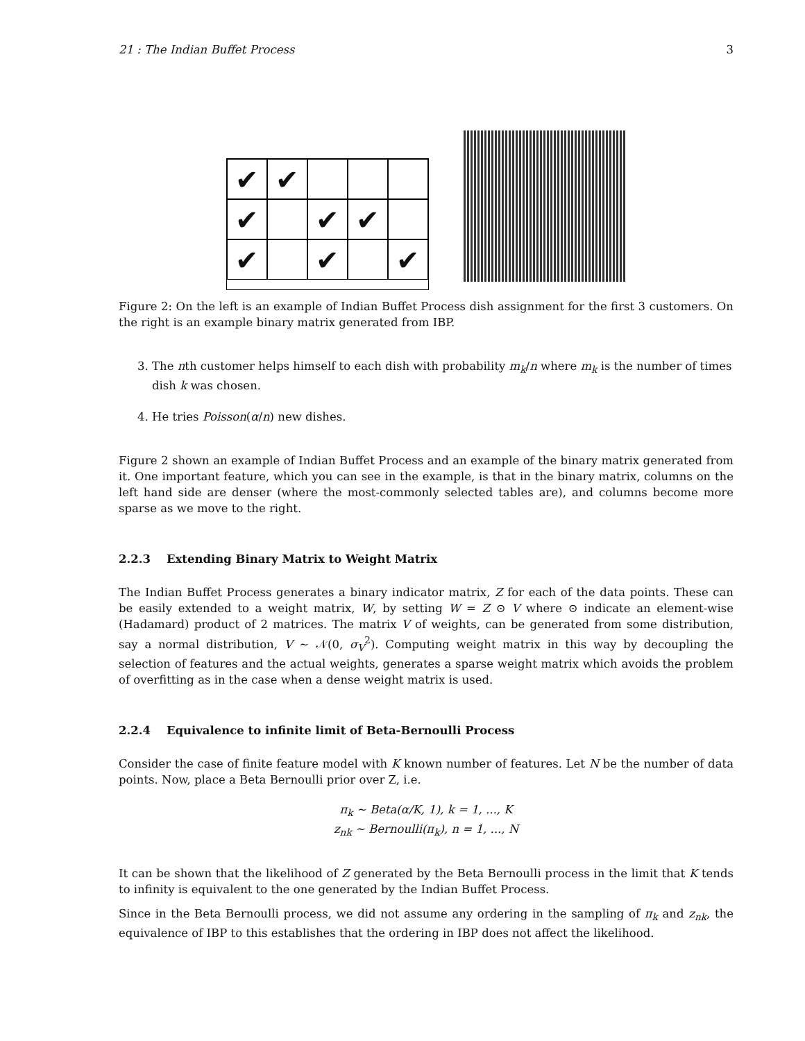21 : The Indian Buffet Process 3
✔
✔
✔
✔
✔
✔
✔
✔
Figure 2: On the left is an example of Indian Buffet Process dish assignment for the first 3 customers. On the right is an example binary matrix generated from IBP.
3. The nth customer helps himself to each dish with probability m<sub>k</sub>/n where m<sub>k</sub> is the number of times dish k was chosen.
4. He tries Poisson(α/n) new dishes.
Figure 2 shown an example of Indian Buffet Process and an example of the binary matrix generated from it. One important feature, which you can see in the example, is that in the binary matrix, columns on the left hand side are denser (where the most-commonly selected tables are), and columns become more sparse as we move to the right.
2.2.3 Extending Binary Matrix to Weight Matrix
The Indian Buffet Process generates a binary indicator matrix, Z for each of the data points. These can be easily extended to a weight matrix, W, by setting W = Z ⊙ V where ⊙ indicate an element-wise (Hadamard) product of 2 matrices. The matrix V of weights, can be generated from some distribution, say a normal distribution, V ∼ 𝒩(0, σ<sub>V</sub><sup>2</sup>). Computing weight matrix in this way by decoupling the selection of features and the actual weights, generates a sparse weight matrix which avoids the problem of overfitting as in the case when a dense weight matrix is used.
2.2.4 Equivalence to infinite limit of Beta-Bernoulli Process
Consider the case of finite feature model with K known number of features. Let N be the number of data points. Now, place a Beta Bernoulli prior over Z, i.e.
π<sub>k</sub> ∼ Beta(α/K, 1), k = 1, ..., K
z<sub>nk</sub> ∼ Bernoulli(π<sub>k</sub>), n = 1, ..., N
It can be shown that the likelihood of Z generated by the Beta Bernoulli process in the limit that K tends to infinity is equivalent to the one generated by the Indian Buffet Process.
Since in the Beta Bernoulli process, we did not assume any ordering in the sampling of π<sub>k</sub> and z<sub>nk</sub>, the equivalence of IBP to this establishes that the ordering in IBP does not affect the likelihood.